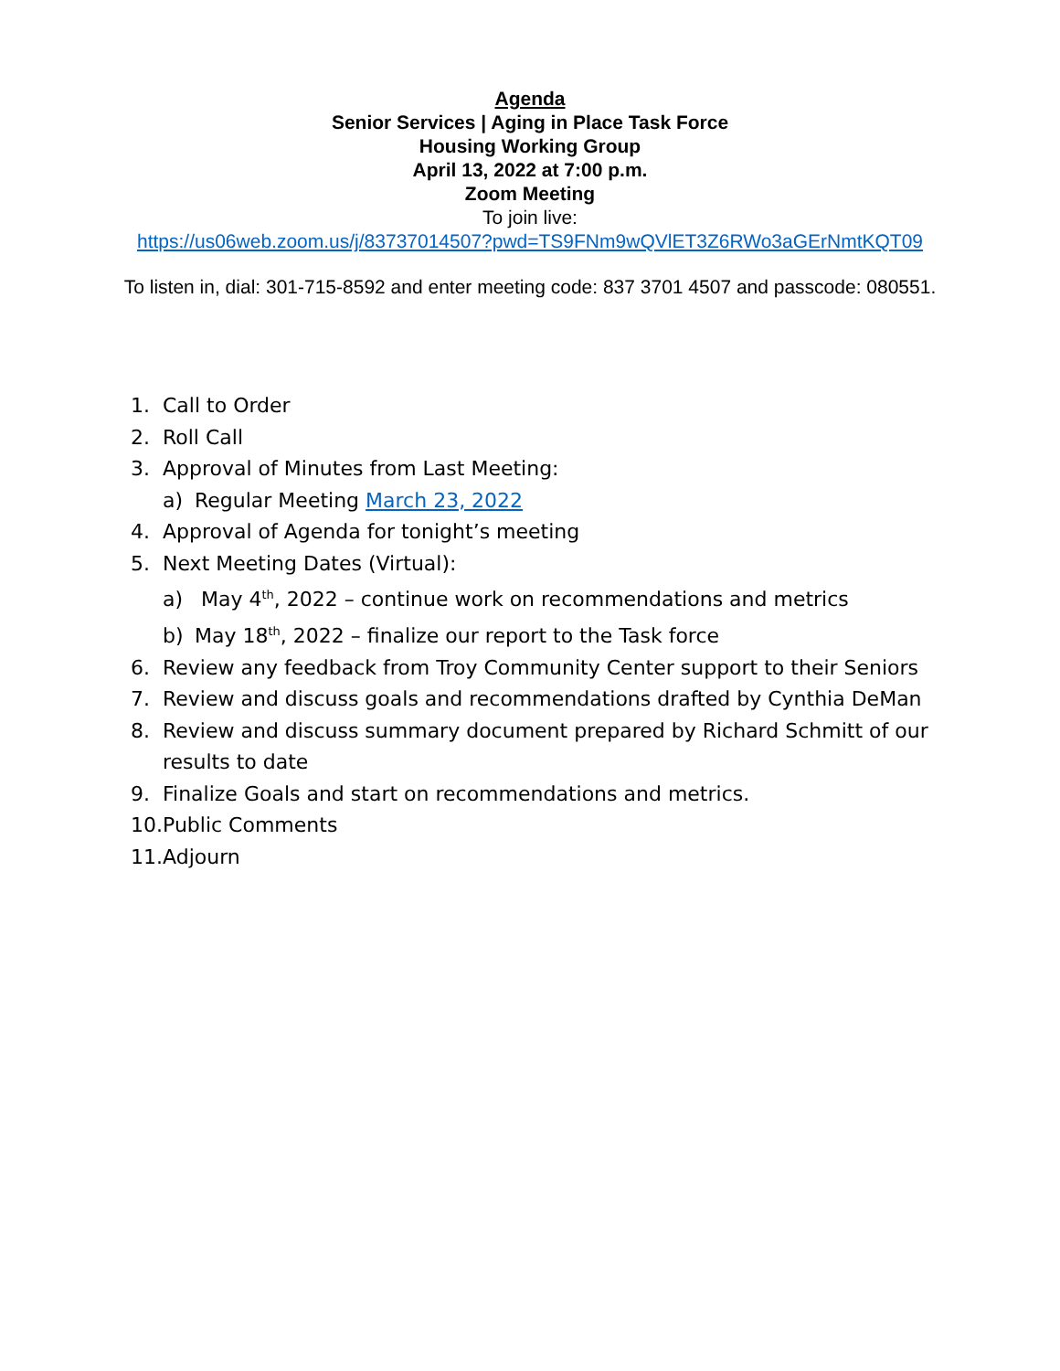Agenda
Senior Services | Aging in Place Task Force
Housing Working Group
April 13, 2022 at 7:00 p.m.
Zoom Meeting
To join live:
https://us06web.zoom.us/j/83737014507?pwd=TS9FNm9wQVlET3Z6RWo3aGErNmtKQT09
To listen in, dial: 301-715-8592 and enter meeting code: 837 3701 4507 and passcode: 080551.
1. Call to Order
2. Roll Call
3. Approval of Minutes from Last Meeting:
a) Regular Meeting March 23, 2022
4. Approval of Agenda for tonight’s meeting
5. Next Meeting Dates (Virtual):
a) May 4<sup>th</sup>, 2022 – continue work on recommendations and metrics
b) May 18<sup>th</sup>, 2022 – finalize our report to the Task force
6. Review any feedback from Troy Community Center support to their Seniors
7. Review and discuss goals and recommendations drafted by Cynthia DeMan
8. Review and discuss summary document prepared by Richard Schmitt of our results to date
9. Finalize Goals and start on recommendations and metrics.
10. Public Comments
11. Adjourn